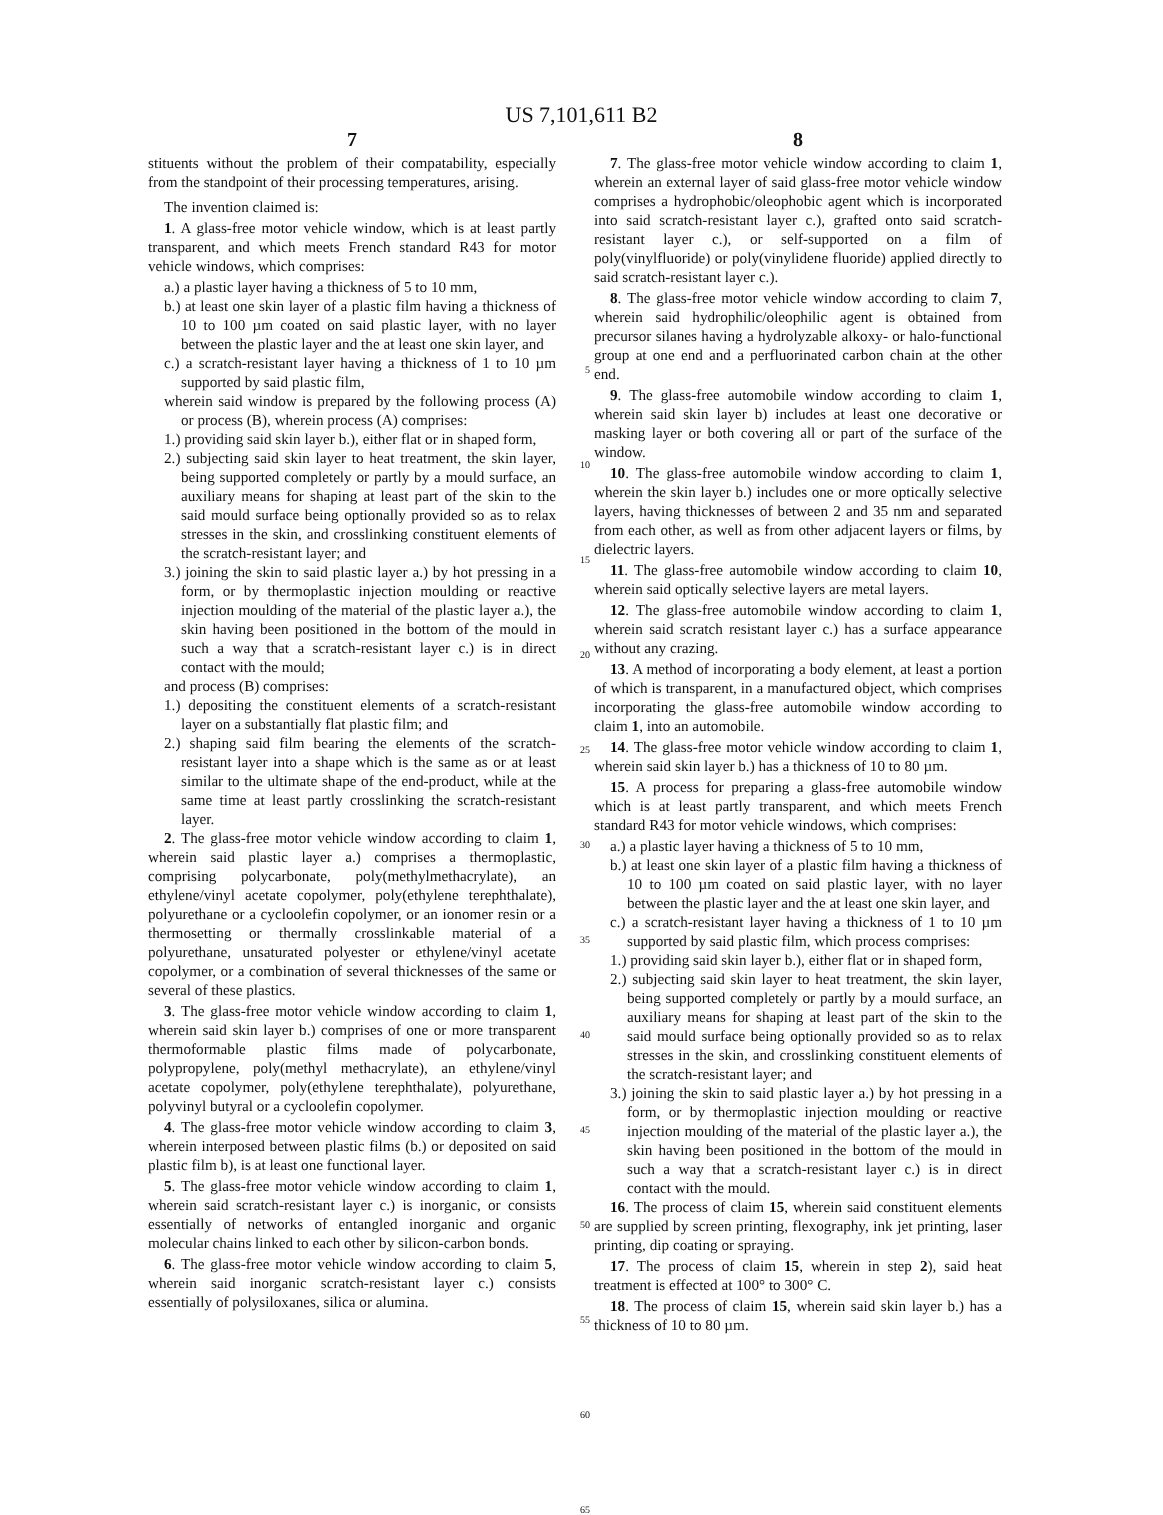US 7,101,611 B2
7
stituents without the problem of their compatability, especially from the standpoint of their processing temperatures, arising.
The invention claimed is:
1. A glass-free motor vehicle window, which is at least partly transparent, and which meets French standard R43 for motor vehicle windows, which comprises:
a.) a plastic layer having a thickness of 5 to 10 mm,
b.) at least one skin layer of a plastic film having a thickness of 10 to 100 µm coated on said plastic layer, with no layer between the plastic layer and the at least one skin layer, and
c.) a scratch-resistant layer having a thickness of 1 to 10 µm supported by said plastic film,
wherein said window is prepared by the following process (A) or process (B), wherein process (A) comprises:
1.) providing said skin layer b.), either flat or in shaped form,
2.) subjecting said skin layer to heat treatment, the skin layer, being supported completely or partly by a mould surface, an auxiliary means for shaping at least part of the skin to the said mould surface being optionally provided so as to relax stresses in the skin, and crosslinking constituent elements of the scratch-resistant layer; and
3.) joining the skin to said plastic layer a.) by hot pressing in a form, or by thermoplastic injection moulding or reactive injection moulding of the material of the plastic layer a.), the skin having been positioned in the bottom of the mould in such a way that a scratch-resistant layer c.) is in direct contact with the mould;
and process (B) comprises:
1.) depositing the constituent elements of a scratch-resistant layer on a substantially flat plastic film; and
2.) shaping said film bearing the elements of the scratch-resistant layer into a shape which is the same as or at least similar to the ultimate shape of the end-product, while at the same time at least partly crosslinking the scratch-resistant layer.
2. The glass-free motor vehicle window according to claim 1, wherein said plastic layer a.) comprises a thermoplastic, comprising polycarbonate, poly(methylmethacrylate), an ethylene/vinyl acetate copolymer, poly(ethylene terephthalate), polyurethane or a cycloolefin copolymer, or an ionomer resin or a thermosetting or thermally crosslinkable material of a polyurethane, unsaturated polyester or ethylene/vinyl acetate copolymer, or a combination of several thicknesses of the same or several of these plastics.
3. The glass-free motor vehicle window according to claim 1, wherein said skin layer b.) comprises of one or more transparent thermoformable plastic films made of polycarbonate, polypropylene, poly(methyl methacrylate), an ethylene/vinyl acetate copolymer, poly(ethylene terephthalate), polyurethane, polyvinyl butyral or a cycloolefin copolymer.
4. The glass-free motor vehicle window according to claim 3, wherein interposed between plastic films (b.) or deposited on said plastic film b), is at least one functional layer.
5. The glass-free motor vehicle window according to claim 1, wherein said scratch-resistant layer c.) is inorganic, or consists essentially of networks of entangled inorganic and organic molecular chains linked to each other by silicon-carbon bonds.
6. The glass-free motor vehicle window according to claim 5, wherein said inorganic scratch-resistant layer c.) consists essentially of polysiloxanes, silica or alumina.
5
10
15
20
25
30
35
40
45
50
55
60
65
8
7. The glass-free motor vehicle window according to claim 1, wherein an external layer of said glass-free motor vehicle window comprises a hydrophobic/oleophobic agent which is incorporated into said scratch-resistant layer c.), grafted onto said scratch-resistant layer c.), or self-supported on a film of poly(vinylfluoride) or poly(vinylidene fluoride) applied directly to said scratch-resistant layer c.).
8. The glass-free motor vehicle window according to claim 7, wherein said hydrophilic/oleophilic agent is obtained from precursor silanes having a hydrolyzable alkoxy- or halo-functional group at one end and a perfluorinated carbon chain at the other end.
9. The glass-free automobile window according to claim 1, wherein said skin layer b) includes at least one decorative or masking layer or both covering all or part of the surface of the window.
10. The glass-free automobile window according to claim 1, wherein the skin layer b.) includes one or more optically selective layers, having thicknesses of between 2 and 35 nm and separated from each other, as well as from other adjacent layers or films, by dielectric layers.
11. The glass-free automobile window according to claim 10, wherein said optically selective layers are metal layers.
12. The glass-free automobile window according to claim 1, wherein said scratch resistant layer c.) has a surface appearance without any crazing.
13. A method of incorporating a body element, at least a portion of which is transparent, in a manufactured object, which comprises incorporating the glass-free automobile window according to claim 1, into an automobile.
14. The glass-free motor vehicle window according to claim 1, wherein said skin layer b.) has a thickness of 10 to 80 µm.
15. A process for preparing a glass-free automobile window which is at least partly transparent, and which meets French standard R43 for motor vehicle windows, which comprises:
a.) a plastic layer having a thickness of 5 to 10 mm,
b.) at least one skin layer of a plastic film having a thickness of 10 to 100 µm coated on said plastic layer, with no layer between the plastic layer and the at least one skin layer, and
c.) a scratch-resistant layer having a thickness of 1 to 10 µm supported by said plastic film, which process comprises:
1.) providing said skin layer b.), either flat or in shaped form,
2.) subjecting said skin layer to heat treatment, the skin layer, being supported completely or partly by a mould surface, an auxiliary means for shaping at least part of the skin to the said mould surface being optionally provided so as to relax stresses in the skin, and crosslinking constituent elements of the scratch-resistant layer; and
3.) joining the skin to said plastic layer a.) by hot pressing in a form, or by thermoplastic injection moulding or reactive injection moulding of the material of the plastic layer a.), the skin having been positioned in the bottom of the mould in such a way that a scratch-resistant layer c.) is in direct contact with the mould.
16. The process of claim 15, wherein said constituent elements are supplied by screen printing, flexography, ink jet printing, laser printing, dip coating or spraying.
17. The process of claim 15, wherein in step 2), said heat treatment is effected at 100° to 300° C.
18. The process of claim 15, wherein said skin layer b.) has a thickness of 10 to 80 µm.